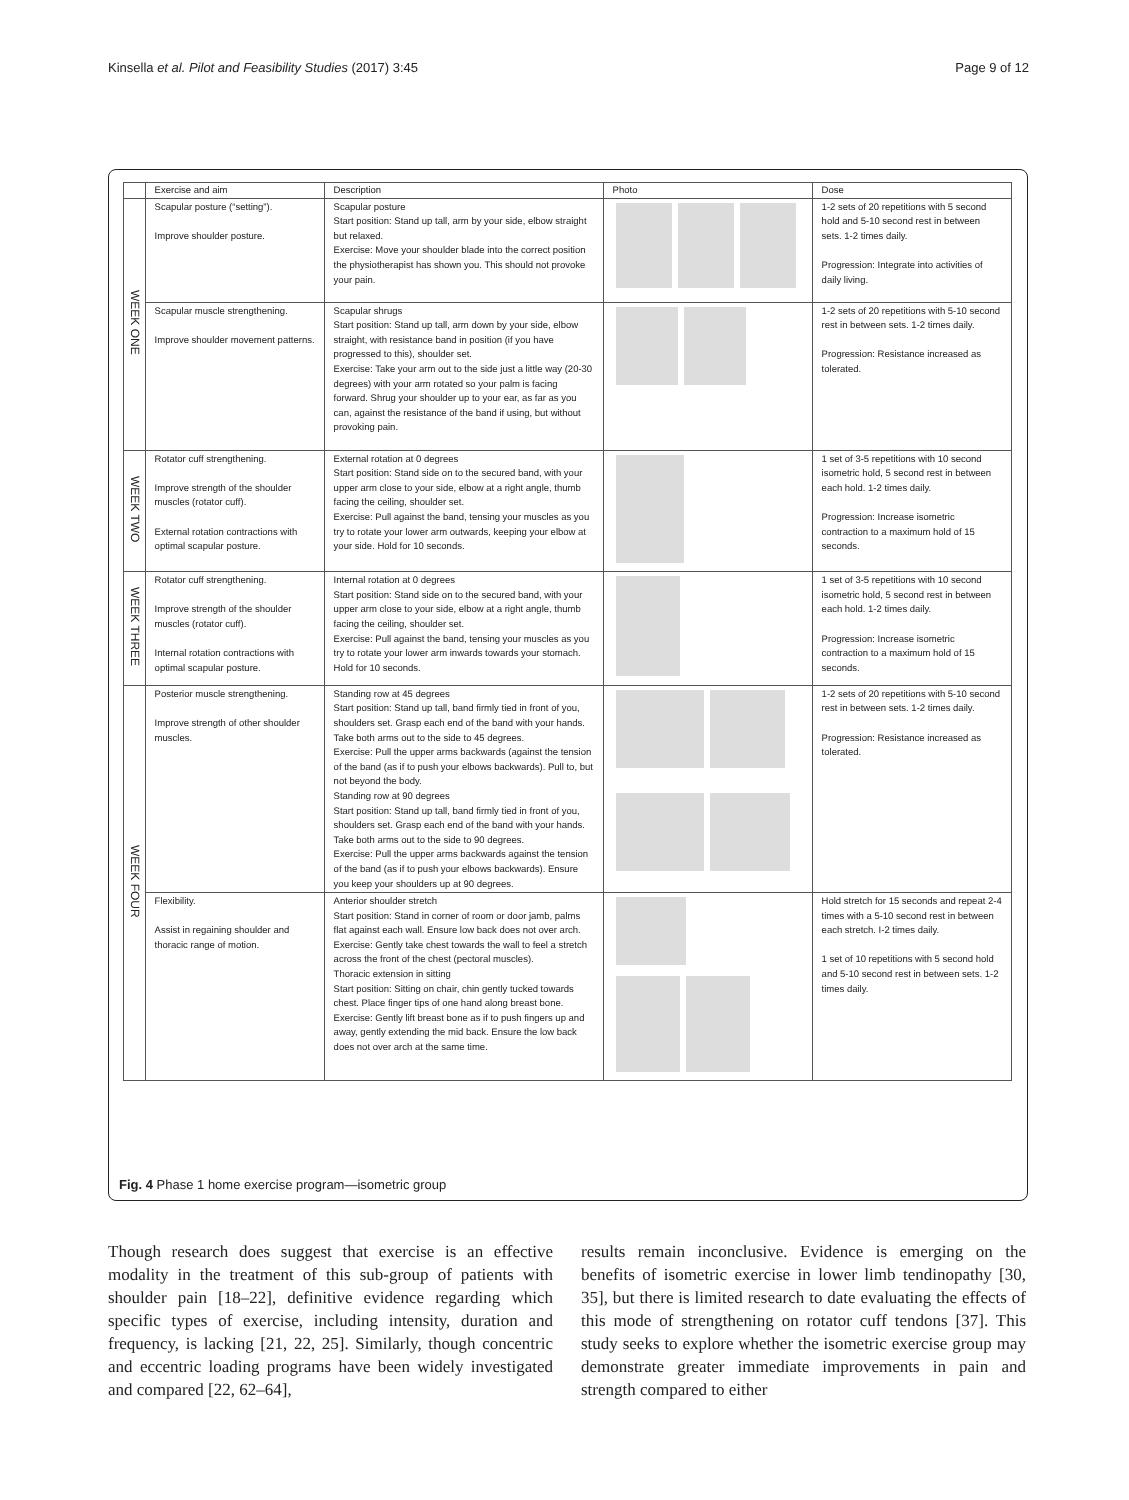Kinsella et al. Pilot and Feasibility Studies (2017) 3:45 Page 9 of 12
| | Exercise and aim | Description | Photo | Dose |
| --- | --- | --- | --- | --- |
| WEEK ONE | Scapular posture (“setting”). Improve shoulder posture. | Scapular posture Start position: Stand up tall, arm by your side, elbow straight but relaxed. Exercise: Move your shoulder blade into the correct position the physiotherapist has shown you. This should not provoke your pain. | | 1-2 sets of 20 repetitions with 5 second hold and 5-10 second rest in between sets. 1-2 times daily. Progression: Integrate into activities of daily living. |
| | Scapular muscle strengthening. Improve shoulder movement patterns. | Scapular shrugs Start position: Stand up tall, arm down by your side, elbow straight, with resistance band in position (if you have progressed to this), shoulder set. Exercise: Take your arm out to the side just a little way (20-30 degrees) with your arm rotated so your palm is facing forward. Shrug your shoulder up to your ear, as far as you can, against the resistance of the band if using, but without provoking pain. | | 1-2 sets of 20 repetitions with 5-10 second rest in between sets. 1-2 times daily. Progression: Resistance increased as tolerated. |
| WEEK TWO | Rotator cuff strengthening. Improve strength of the shoulder muscles (rotator cuff). External rotation contractions with optimal scapular posture. | External rotation at 0 degrees Start position: Stand side on to the secured band, with your upper arm close to your side, elbow at a right angle, thumb facing the ceiling, shoulder set. Exercise: Pull against the band, tensing your muscles as you try to rotate your lower arm outwards, keeping your elbow at your side. Hold for 10 seconds. | | 1 set of 3-5 repetitions with 10 second isometric hold, 5 second rest in between each hold. 1-2 times daily. Progression: Increase isometric contraction to a maximum hold of 15 seconds. |
| WEEK THREE | Rotator cuff strengthening. Improve strength of the shoulder muscles (rotator cuff). Internal rotation contractions with optimal scapular posture. | Internal rotation at 0 degrees Start position: Stand side on to the secured band, with your upper arm close to your side, elbow at a right angle, thumb facing the ceiling, shoulder set. Exercise: Pull against the band, tensing your muscles as you try to rotate your lower arm inwards towards your stomach. Hold for 10 seconds. | | 1 set of 3-5 repetitions with 10 second isometric hold, 5 second rest in between each hold. 1-2 times daily. Progression: Increase isometric contraction to a maximum hold of 15 seconds. |
| WEEK FOUR | Posterior muscle strengthening. Improve strength of other shoulder muscles. | Standing row at 45 degrees Start position: Stand up tall, band firmly tied in front of you, shoulders set. Grasp each end of the band with your hands. Take both arms out to the side to 45 degrees. Exercise: Pull the upper arms backwards (against the tension of the band (as if to push your elbows backwards). Pull to, but not beyond the body. Standing row at 90 degrees Start position: Stand up tall, band firmly tied in front of you, shoulders set. Grasp each end of the band with your hands. Take both arms out to the side to 90 degrees. Exercise: Pull the upper arms backwards against the tension of the band (as if to push your elbows backwards). Ensure you keep your shoulders up at 90 degrees. | | 1-2 sets of 20 repetitions with 5-10 second rest in between sets. 1-2 times daily. Progression: Resistance increased as tolerated. |
| | Flexibility. Assist in regaining shoulder and thoracic range of motion. | Anterior shoulder stretch Start position: Stand in corner of room or door jamb, palms flat against each wall. Ensure low back does not over arch. Exercise: Gently take chest towards the wall to feel a stretch across the front of the chest (pectoral muscles). Thoracic extension in sitting Start position: Sitting on chair, chin gently tucked towards chest. Place finger tips of one hand along breast bone. Exercise: Gently lift breast bone as if to push fingers up and away, gently extending the mid back. Ensure the low back does not over arch at the same time. | | Hold stretch for 15 seconds and repeat 2-4 times with a 5-10 second rest in between each stretch. I-2 times daily. 1 set of 10 repetitions with 5 second hold and 5-10 second rest in between sets. 1-2 times daily. |
Fig. 4 Phase 1 home exercise program—isometric group
Though research does suggest that exercise is an effective modality in the treatment of this sub-group of patients with shoulder pain [18–22], definitive evidence regarding which specific types of exercise, including intensity, duration and frequency, is lacking [21, 22, 25]. Similarly, though concentric and eccentric loading programs have been widely investigated and compared [22, 62–64],
results remain inconclusive. Evidence is emerging on the benefits of isometric exercise in lower limb tendinopathy [30, 35], but there is limited research to date evaluating the effects of this mode of strengthening on rotator cuff tendons [37]. This study seeks to explore whether the isometric exercise group may demonstrate greater immediate improvements in pain and strength compared to either